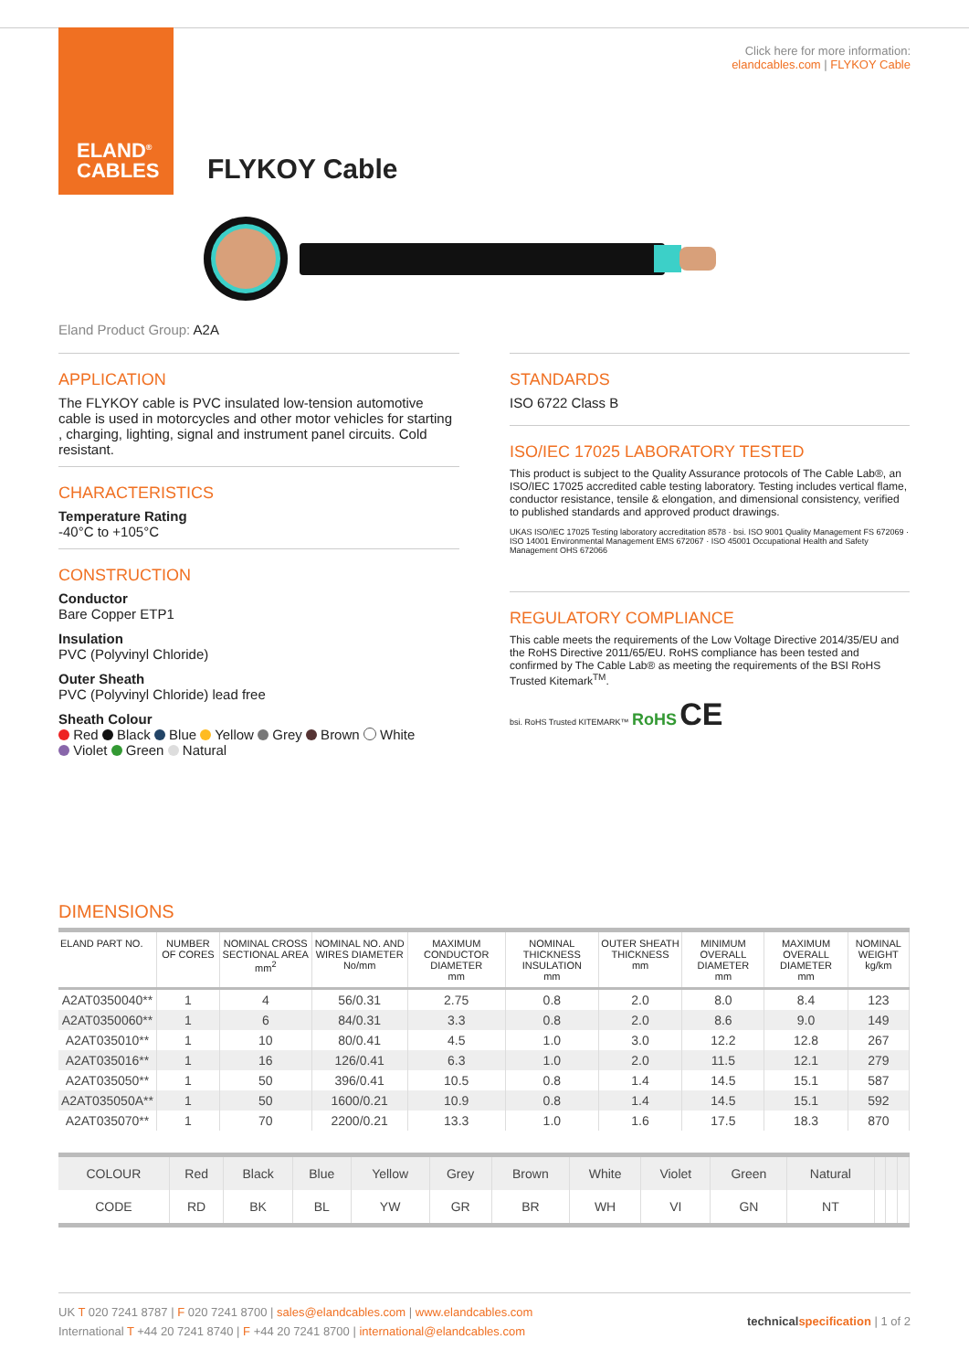ELAND<sup>®</sup>
CABLES
Click here for more information:
elandcables.com | FLYKOY Cable
FLYKOY Cable
Eland Product Group: A2A
APPLICATION
The FLYKOY cable is PVC insulated low-tension automotive cable is used in motorcycles and other motor vehicles for starting , charging, lighting, signal and instrument panel circuits. Cold resistant.
CHARACTERISTICS
Temperature Rating
-40°C to +105°C
CONSTRUCTION
Conductor
Bare Copper ETP1
Insulation
PVC (Polyvinyl Chloride)
Outer Sheath
PVC (Polyvinyl Chloride) lead free
Sheath Colour
Red Black Blue Yellow Grey Brown White
Violet Green Natural
STANDARDS
ISO 6722 Class B
ISO/IEC 17025 LABORATORY TESTED
This product is subject to the Quality Assurance protocols of The Cable Lab®, an ISO/IEC 17025 accredited cable testing laboratory. Testing includes vertical flame, conductor resistance, tensile & elongation, and dimensional consistency, verified to published standards and approved product drawings.
UKAS ISO/IEC 17025 Testing laboratory accreditation 8578 · bsi. ISO 9001 Quality Management FS 672069 · ISO 14001 Environmental Management EMS 672067 · ISO 45001 Occupational Health and Safety Management OHS 672066
REGULATORY COMPLIANCE
This cable meets the requirements of the Low Voltage Directive 2014/35/EU and the RoHS Directive 2011/65/EU. RoHS compliance has been tested and confirmed by The Cable Lab® as meeting the requirements of the BSI RoHS Trusted Kitemark<sup>TM</sup>.
bsi. RoHS Trusted KITEMARK™ RoHS CE
DIMENSIONS
| ELAND PART NO. | NUMBER OF CORES | NOMINAL CROSS SECTIONAL AREA mm<sup>2</sup> | NOMINAL NO. AND WIRES DIAMETER No/mm | MAXIMUM CONDUCTOR DIAMETER mm | NOMINAL THICKNESS INSULATION mm | OUTER SHEATH THICKNESS mm | MINIMUM OVERALL DIAMETER mm | MAXIMUM OVERALL DIAMETER mm | NOMINAL WEIGHT kg/km |
| --- | --- | --- | --- | --- | --- | --- | --- | --- | --- |
| A2AT0350040** | 1 | 4 | 56/0.31 | 2.75 | 0.8 | 2.0 | 8.0 | 8.4 | 123 |
| A2AT0350060** | 1 | 6 | 84/0.31 | 3.3 | 0.8 | 2.0 | 8.6 | 9.0 | 149 |
| A2AT035010** | 1 | 10 | 80/0.41 | 4.5 | 1.0 | 3.0 | 12.2 | 12.8 | 267 |
| A2AT035016** | 1 | 16 | 126/0.41 | 6.3 | 1.0 | 2.0 | 11.5 | 12.1 | 279 |
| A2AT035050** | 1 | 50 | 396/0.41 | 10.5 | 0.8 | 1.4 | 14.5 | 15.1 | 587 |
| A2AT035050A** | 1 | 50 | 1600/0.21 | 10.9 | 0.8 | 1.4 | 14.5 | 15.1 | 592 |
| A2AT035070** | 1 | 70 | 2200/0.21 | 13.3 | 1.0 | 1.6 | 17.5 | 18.3 | 870 |
| COLOUR | Red | Black | Blue | Yellow | Grey | Brown | White | Violet | Green | Natural | | | |
| CODE | RD | BK | BL | YW | GR | BR | WH | VI | GN | NT | | | |
technical specification | 1 of 2 UK T 020 7241 8787 | F 020 7241 8700 | sales@elandcables.com | www.elandcables.com
International T +44 20 7241 8740 | F +44 20 7241 8700 | international@elandcables.com